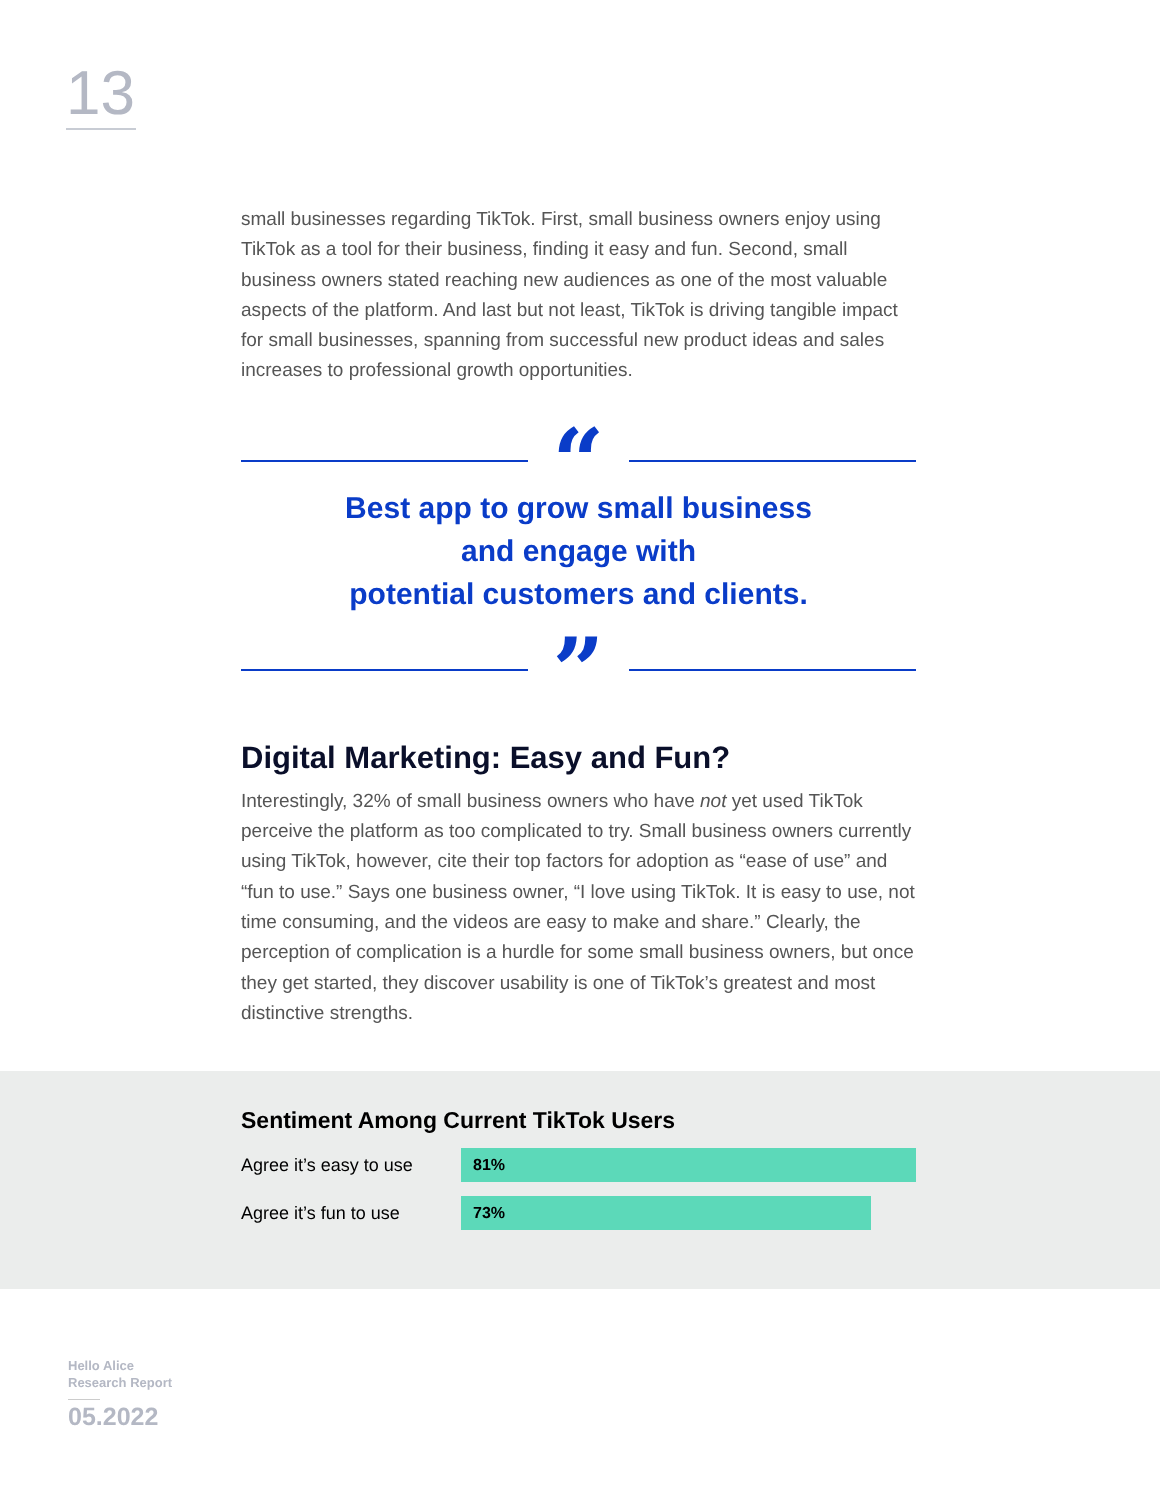13
small businesses regarding TikTok. First, small business owners enjoy using TikTok as a tool for their business, finding it easy and fun. Second, small business owners stated reaching new audiences as one of the most valuable aspects of the platform. And last but not least, TikTok is driving tangible impact for small businesses, spanning from successful new product ideas and sales increases to professional growth opportunities.
“
Best app to grow small business
and engage with
potential customers and clients.
”
Digital Marketing: Easy and Fun?
Interestingly, 32% of small business owners who have not yet used TikTok perceive the platform as too complicated to try. Small business owners currently using TikTok, however, cite their top factors for adoption as “ease of use” and “fun to use.” Says one business owner, “I love using TikTok. It is easy to use, not time consuming, and the videos are easy to make and share.” Clearly, the perception of complication is a hurdle for some small business owners, but once they get started, they discover usability is one of TikTok’s greatest and most distinctive strengths.
Sentiment Among Current TikTok Users
Agree it’s easy to use
81%
Agree it’s fun to use
73%
Hello Alice
Research Report
05.2022